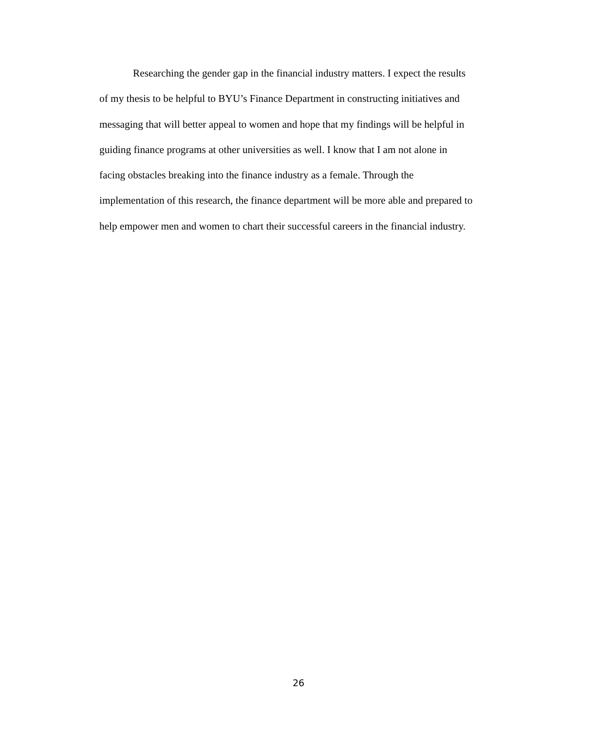Researching the gender gap in the financial industry matters. I expect the results
of my thesis to be helpful to BYU’s Finance Department in constructing initiatives and
messaging that will better appeal to women and hope that my findings will be helpful in
guiding finance programs at other universities as well. I know that I am not alone in
facing obstacles breaking into the finance industry as a female. Through the
implementation of this research, the finance department will be more able and prepared to
help empower men and women to chart their successful careers in the financial industry.
26